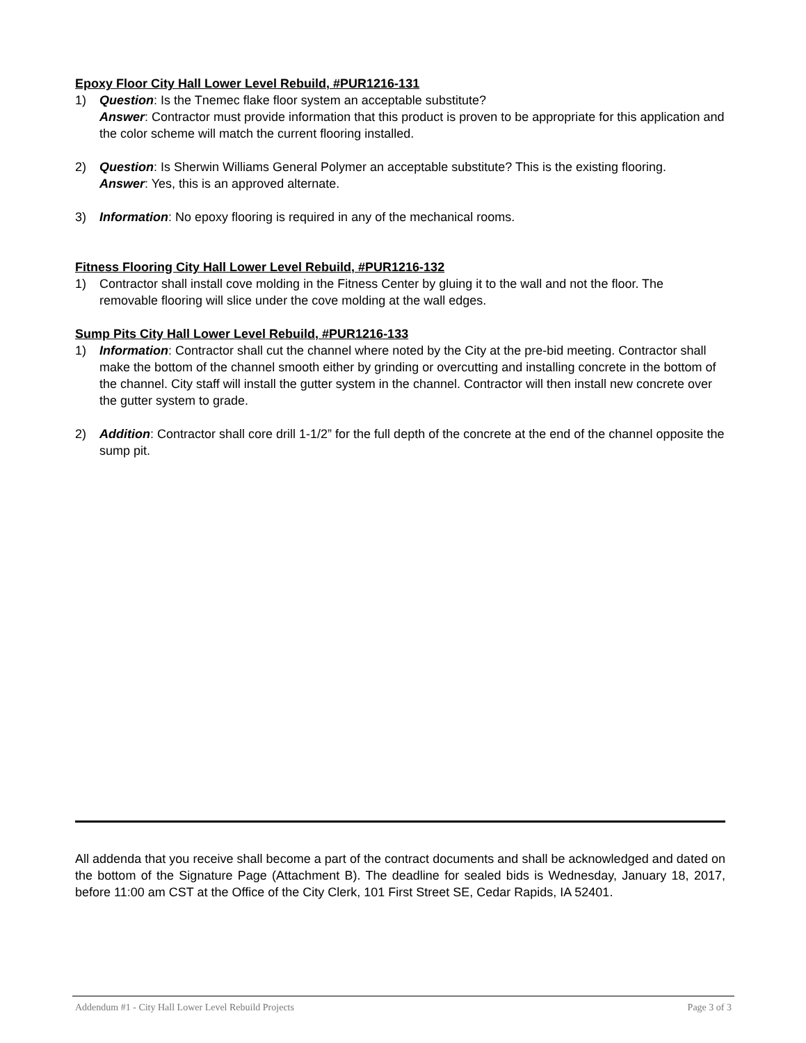Epoxy Floor City Hall Lower Level Rebuild, #PUR1216-131
1) Question: Is the Tnemec flake floor system an acceptable substitute?
Answer: Contractor must provide information that this product is proven to be appropriate for this application and the color scheme will match the current flooring installed.
2) Question: Is Sherwin Williams General Polymer an acceptable substitute? This is the existing flooring.
Answer: Yes, this is an approved alternate.
3) Information: No epoxy flooring is required in any of the mechanical rooms.
Fitness Flooring City Hall Lower Level Rebuild, #PUR1216-132
1) Contractor shall install cove molding in the Fitness Center by gluing it to the wall and not the floor. The removable flooring will slice under the cove molding at the wall edges.
Sump Pits City Hall Lower Level Rebuild, #PUR1216-133
1) Information: Contractor shall cut the channel where noted by the City at the pre-bid meeting. Contractor shall make the bottom of the channel smooth either by grinding or overcutting and installing concrete in the bottom of the channel. City staff will install the gutter system in the channel. Contractor will then install new concrete over the gutter system to grade.
2) Addition: Contractor shall core drill 1-1/2” for the full depth of the concrete at the end of the channel opposite the sump pit.
All addenda that you receive shall become a part of the contract documents and shall be acknowledged and dated on the bottom of the Signature Page (Attachment B). The deadline for sealed bids is Wednesday, January 18, 2017, before 11:00 am CST at the Office of the City Clerk, 101 First Street SE, Cedar Rapids, IA 52401.
Addendum #1 - City Hall Lower Level Rebuild Projects Page 3 of 3